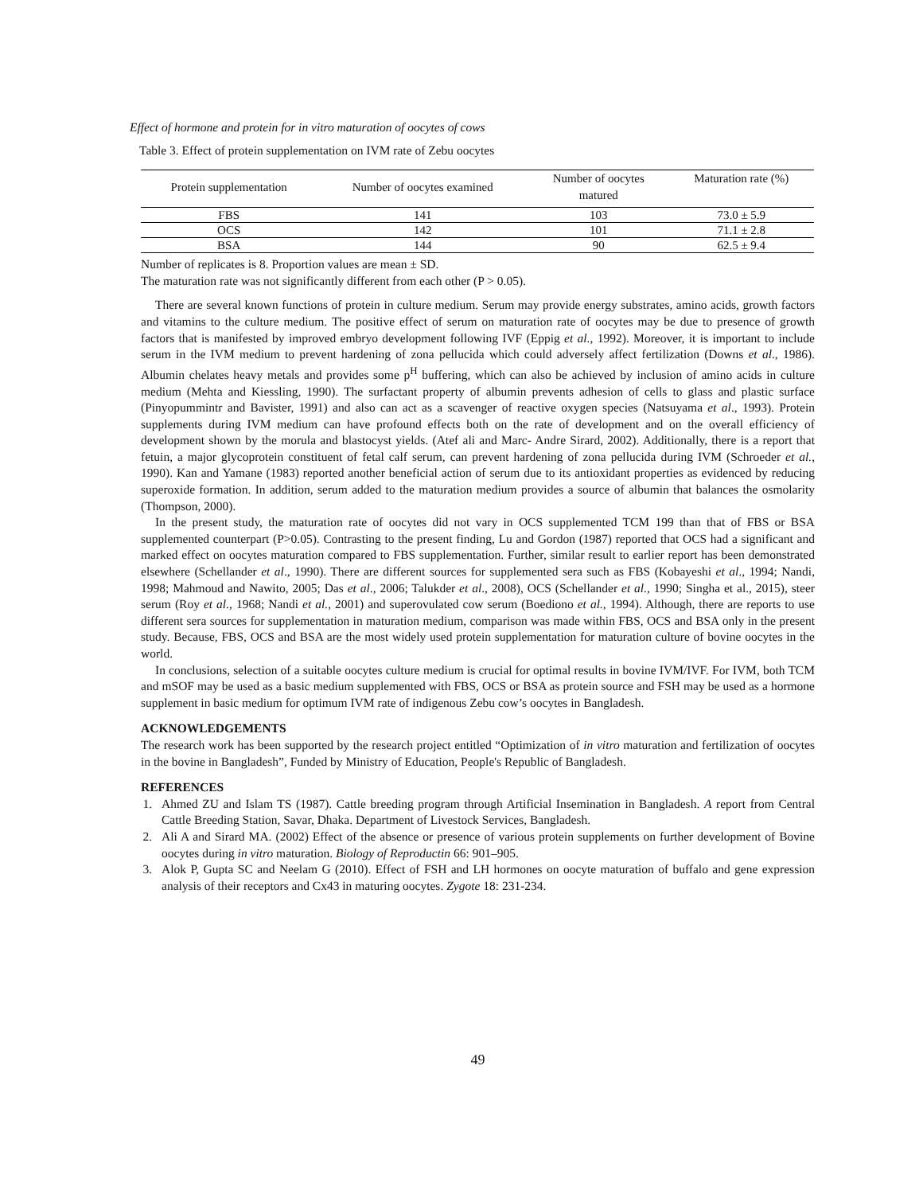Effect of hormone and protein for in vitro maturation of oocytes of cows
Table 3. Effect of protein supplementation on IVM rate of Zebu oocytes
| Protein supplementation | Number of oocytes examined | Number of oocytes matured | Maturation rate (%) |
| --- | --- | --- | --- |
| FBS | 141 | 103 | 73.0 ± 5.9 |
| OCS | 142 | 101 | 71.1 ± 2.8 |
| BSA | 144 | 90 | 62.5 ± 9.4 |
Number of replicates is 8. Proportion values are mean ± SD.
The maturation rate was not significantly different from each other (P > 0.05).
There are several known functions of protein in culture medium. Serum may provide energy substrates, amino acids, growth factors and vitamins to the culture medium. The positive effect of serum on maturation rate of oocytes may be due to presence of growth factors that is manifested by improved embryo development following IVF (Eppig et al., 1992). Moreover, it is important to include serum in the IVM medium to prevent hardening of zona pellucida which could adversely affect fertilization (Downs et al., 1986). Albumin chelates heavy metals and provides some p<sup>H</sup> buffering, which can also be achieved by inclusion of amino acids in culture medium (Mehta and Kiessling, 1990). The surfactant property of albumin prevents adhesion of cells to glass and plastic surface (Pinyopummintr and Bavister, 1991) and also can act as a scavenger of reactive oxygen species (Natsuyama et al., 1993). Protein supplements during IVM medium can have profound effects both on the rate of development and on the overall efficiency of development shown by the morula and blastocyst yields. (Atef ali and Marc- Andre Sirard, 2002). Additionally, there is a report that fetuin, a major glycoprotein constituent of fetal calf serum, can prevent hardening of zona pellucida during IVM (Schroeder et al., 1990). Kan and Yamane (1983) reported another beneficial action of serum due to its antioxidant properties as evidenced by reducing superoxide formation. In addition, serum added to the maturation medium provides a source of albumin that balances the osmolarity (Thompson, 2000).
In the present study, the maturation rate of oocytes did not vary in OCS supplemented TCM 199 than that of FBS or BSA supplemented counterpart (P>0.05). Contrasting to the present finding, Lu and Gordon (1987) reported that OCS had a significant and marked effect on oocytes maturation compared to FBS supplementation. Further, similar result to earlier report has been demonstrated elsewhere (Schellander et al., 1990). There are different sources for supplemented sera such as FBS (Kobayeshi et al., 1994; Nandi, 1998; Mahmoud and Nawito, 2005; Das et al., 2006; Talukder et al., 2008), OCS (Schellander et al., 1990; Singha et al., 2015), steer serum (Roy et al., 1968; Nandi et al., 2001) and superovulated cow serum (Boediono et al., 1994). Although, there are reports to use different sera sources for supplementation in maturation medium, comparison was made within FBS, OCS and BSA only in the present study. Because, FBS, OCS and BSA are the most widely used protein supplementation for maturation culture of bovine oocytes in the world.
In conclusions, selection of a suitable oocytes culture medium is crucial for optimal results in bovine IVM/IVF. For IVM, both TCM and mSOF may be used as a basic medium supplemented with FBS, OCS or BSA as protein source and FSH may be used as a hormone supplement in basic medium for optimum IVM rate of indigenous Zebu cow’s oocytes in Bangladesh.
ACKNOWLEDGEMENTS
The research work has been supported by the research project entitled “Optimization of in vitro maturation and fertilization of oocytes in the bovine in Bangladesh”, Funded by Ministry of Education, People's Republic of Bangladesh.
REFERENCES
1. Ahmed ZU and Islam TS (1987). Cattle breeding program through Artificial Insemination in Bangladesh. A report from Central Cattle Breeding Station, Savar, Dhaka. Department of Livestock Services, Bangladesh.
2. Ali A and Sirard MA. (2002) Effect of the absence or presence of various protein supplements on further development of Bovine oocytes during in vitro maturation. Biology of Reproductin 66: 901–905.
3. Alok P, Gupta SC and Neelam G (2010). Effect of FSH and LH hormones on oocyte maturation of buffalo and gene expression analysis of their receptors and Cx43 in maturing oocytes. Zygote 18: 231-234.
49